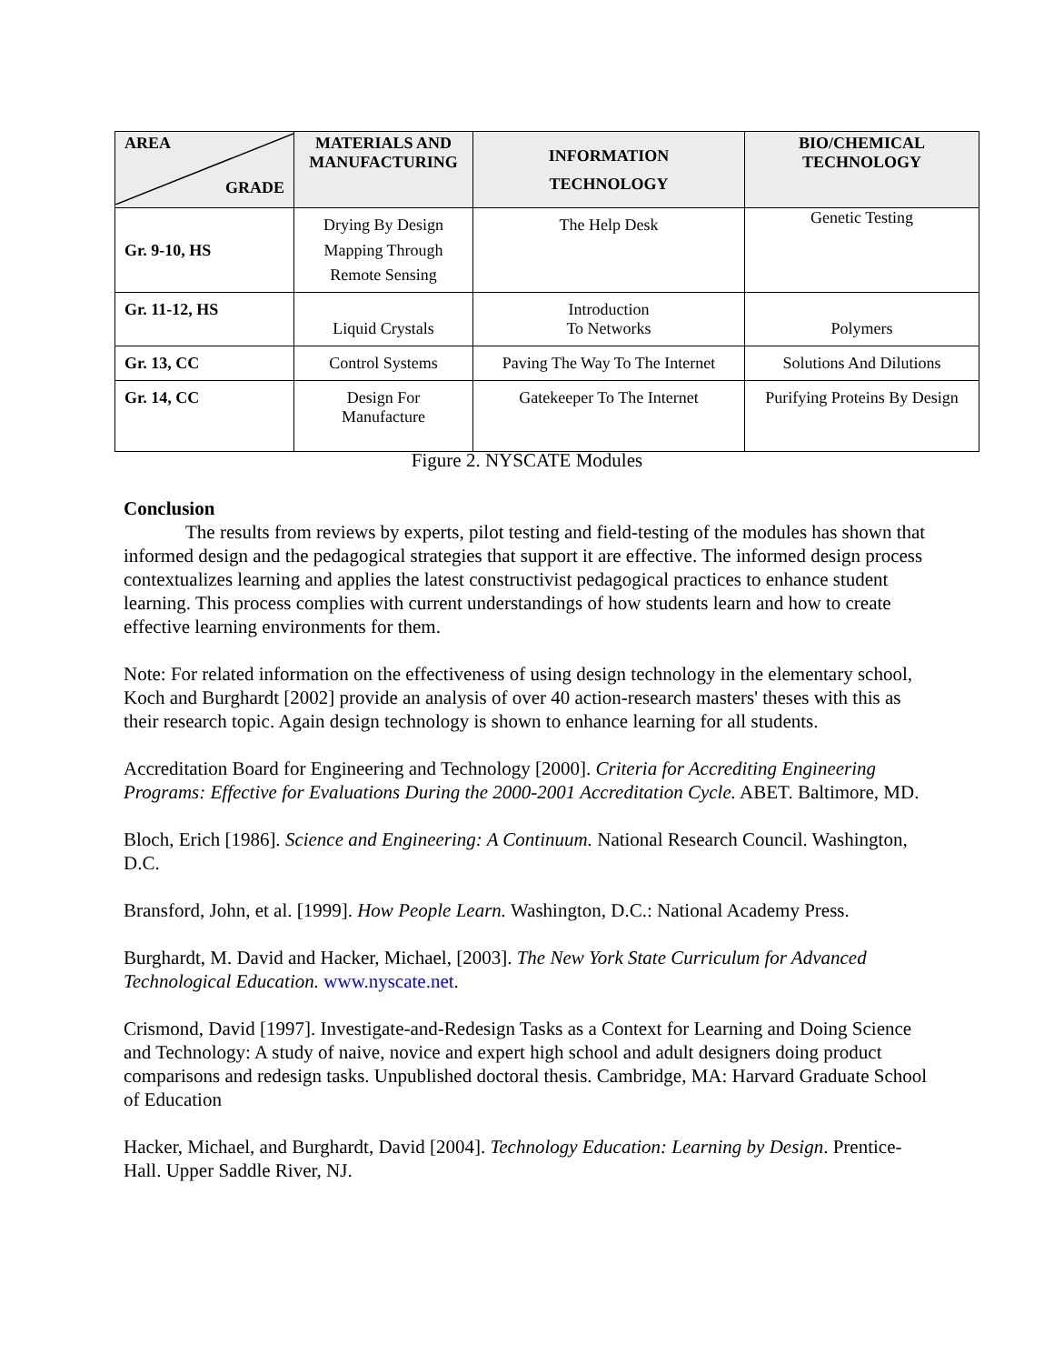| AREA GRADE | MATERIALS AND MANUFACTURING | INFORMATION TECHNOLOGY | BIO/CHEMICAL TECHNOLOGY |
| --- | --- | --- | --- |
| Gr. 9-10, HS | Drying By Design Mapping Through Remote Sensing | The Help Desk | Genetic Testing |
| Gr. 11-12, HS | Liquid Crystals | Introduction To Networks | Polymers |
| Gr. 13, CC | Control Systems | Paving The Way To The Internet | Solutions And Dilutions |
| Gr. 14, CC | Design For Manufacture | Gatekeeper To The Internet | Purifying Proteins By Design |
Figure 2. NYSCATE Modules
Conclusion
The results from reviews by experts, pilot testing and field-testing of the modules has shown that informed design and the pedagogical strategies that support it are effective. The informed design process contextualizes learning and applies the latest constructivist pedagogical practices to enhance student learning. This process complies with current understandings of how students learn and how to create effective learning environments for them.
Note: For related information on the effectiveness of using design technology in the elementary school, Koch and Burghardt [2002] provide an analysis of over 40 action-research masters' theses with this as their research topic. Again design technology is shown to enhance learning for all students.
Accreditation Board for Engineering and Technology [2000]. Criteria for Accrediting Engineering Programs: Effective for Evaluations During the 2000-2001 Accreditation Cycle. ABET. Baltimore, MD.
Bloch, Erich [1986]. Science and Engineering: A Continuum. National Research Council. Washington, D.C.
Bransford, John, et al. [1999]. How People Learn. Washington, D.C.: National Academy Press.
Burghardt, M. David and Hacker, Michael, [2003]. The New York State Curriculum for Advanced Technological Education. www.nyscate.net.
Crismond, David [1997]. Investigate-and-Redesign Tasks as a Context for Learning and Doing Science and Technology: A study of naive, novice and expert high school and adult designers doing product comparisons and redesign tasks. Unpublished doctoral thesis. Cambridge, MA: Harvard Graduate School of Education
Hacker, Michael, and Burghardt, David [2004]. Technology Education: Learning by Design. Prentice-Hall. Upper Saddle River, NJ.